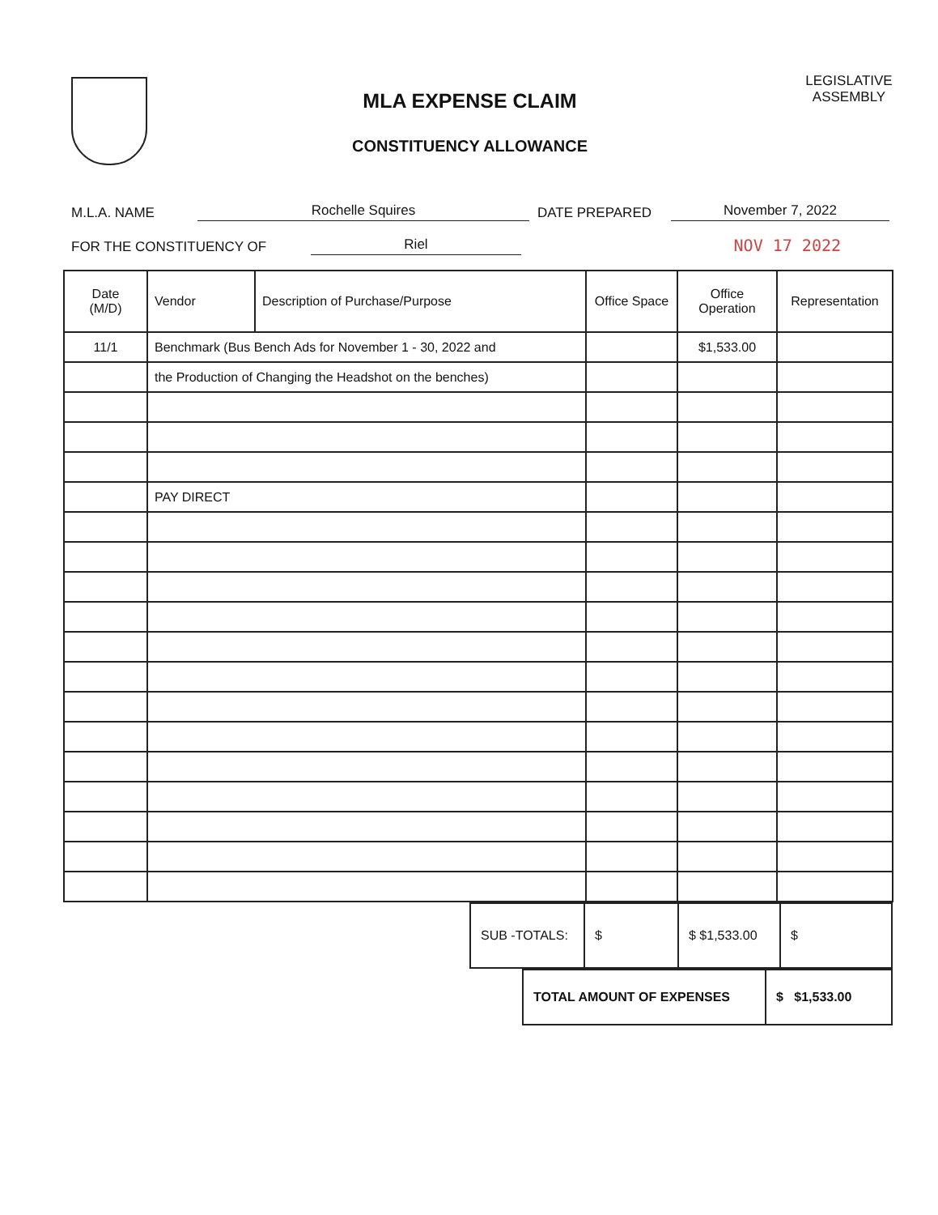MLA EXPENSE CLAIM
CONSTITUENCY ALLOWANCE
LEGISLATIVE ASSEMBLY
M.L.A. NAME Rochelle Squires DATE PREPARED November 7, 2022
FOR THE CONSTITUENCY OF Riel NOV 17 2022
| Date (M/D) | Vendor | Description of Purchase/Purpose | Office Space | Office Operation | Representation |
| --- | --- | --- | --- | --- | --- |
| 11/1 | Benchmark (Bus Bench Ads for November 1 - 30, 2022 and | | | $1,533.00 | |
| | the Production of Changing the Headshot on the benches) | | | | |
| | PAY DIRECT | | | | |
| SUB -TOTALS: | $ | $ $1,533.00 | $ |
| TOTAL AMOUNT OF EXPENSES | $ $1,533.00 |